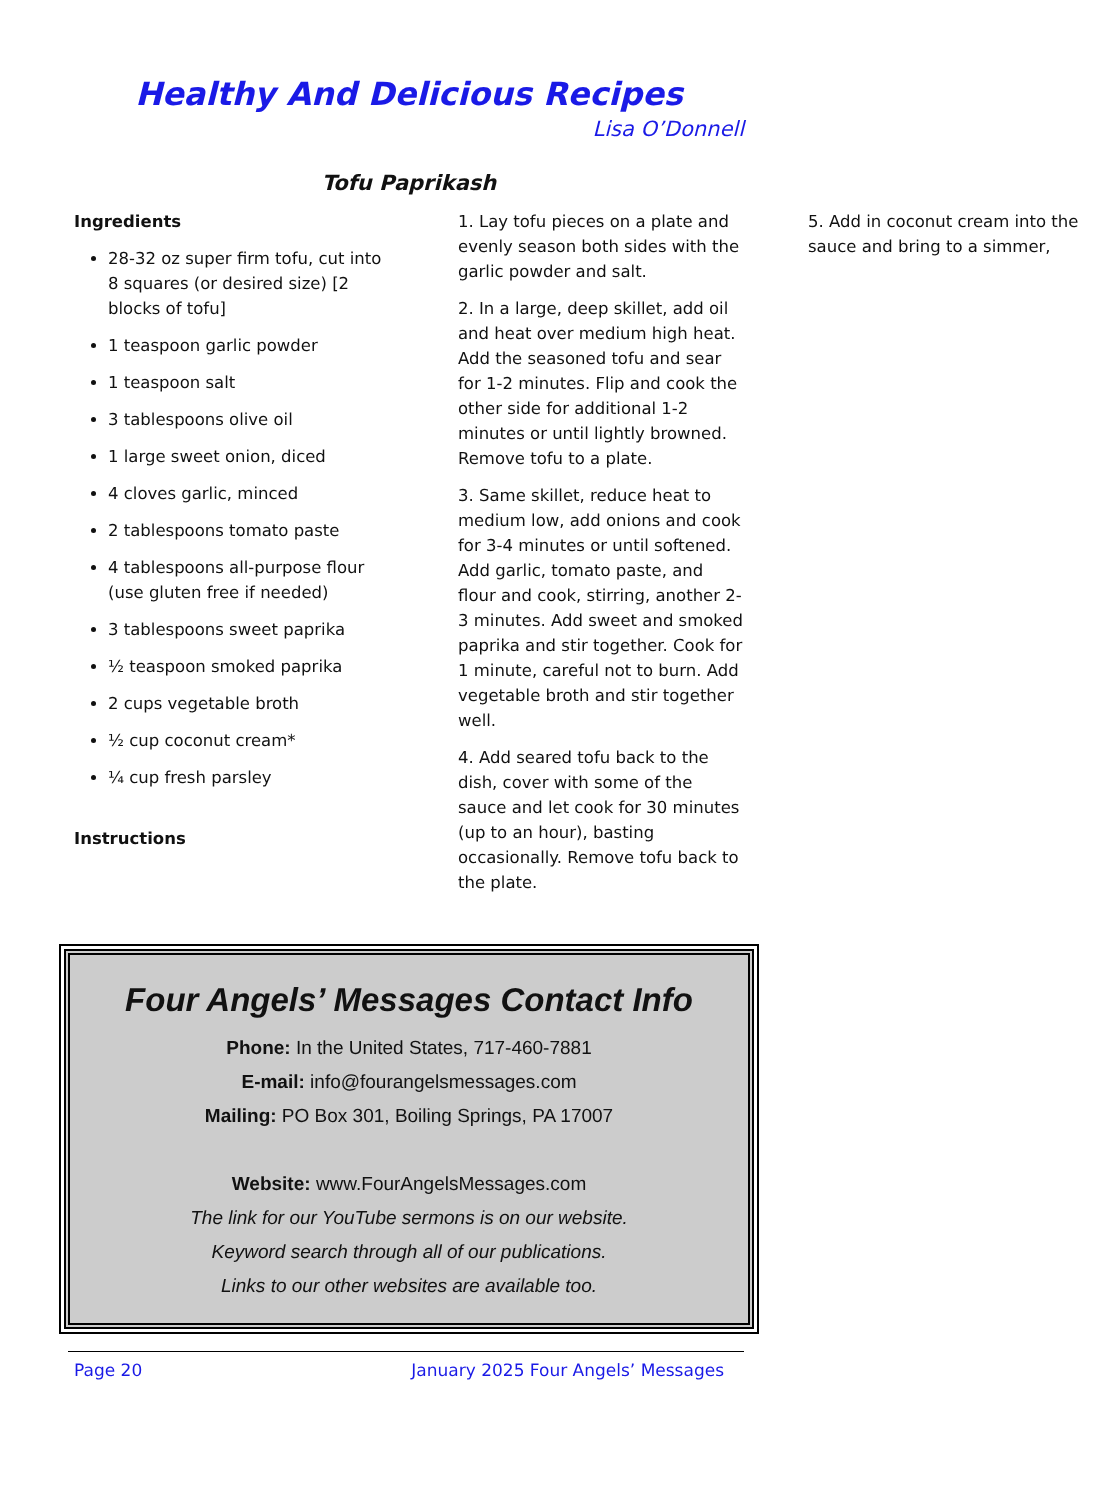Healthy And Delicious Recipes
Lisa O’Donnell
Tofu Paprikash
Ingredients
28-32 oz super firm tofu, cut into 8 squares (or desired size) [2 blocks of tofu]
1 teaspoon garlic powder
1 teaspoon salt
3 tablespoons olive oil
1 large sweet onion, diced
4 cloves garlic, minced
2 tablespoons tomato paste
4 tablespoons all-purpose flour (use gluten free if needed)
3 tablespoons sweet paprika
½ teaspoon smoked paprika
2 cups vegetable broth
½ cup coconut cream*
¼ cup fresh parsley
Instructions
1. Lay tofu pieces on a plate and evenly season both sides with the garlic powder and salt.
2. In a large, deep skillet, add oil and heat over medium high heat. Add the seasoned tofu and sear for 1-2 minutes. Flip and cook the other side for additional 1-2 minutes or until lightly browned. Remove tofu to a plate.
3. Same skillet, reduce heat to medium low, add onions and cook for 3-4 minutes or until softened. Add garlic, tomato paste, and flour and cook, stirring, another 2-3 minutes. Add sweet and smoked paprika and stir together. Cook for 1 minute, careful not to burn. Add vegetable broth and stir together well.
4. Add seared tofu back to the dish, cover with some of the sauce and let cook for 30 minutes (up to an hour), basting occasionally. Remove tofu back to the plate.
5. Add in coconut cream into the sauce and bring to a simmer,
Four Angels’ Messages Contact Info
Phone: In the United States, 717-460-7881
E-mail: info@fourangelsmessages.com
Mailing: PO Box 301, Boiling Springs, PA 17007
Website: www.FourAngelsMessages.com
The link for our YouTube sermons is on our website.
Keyword search through all of our publications.
Links to our other websites are available too.
Page 20 January 2025 Four Angels’ Messages